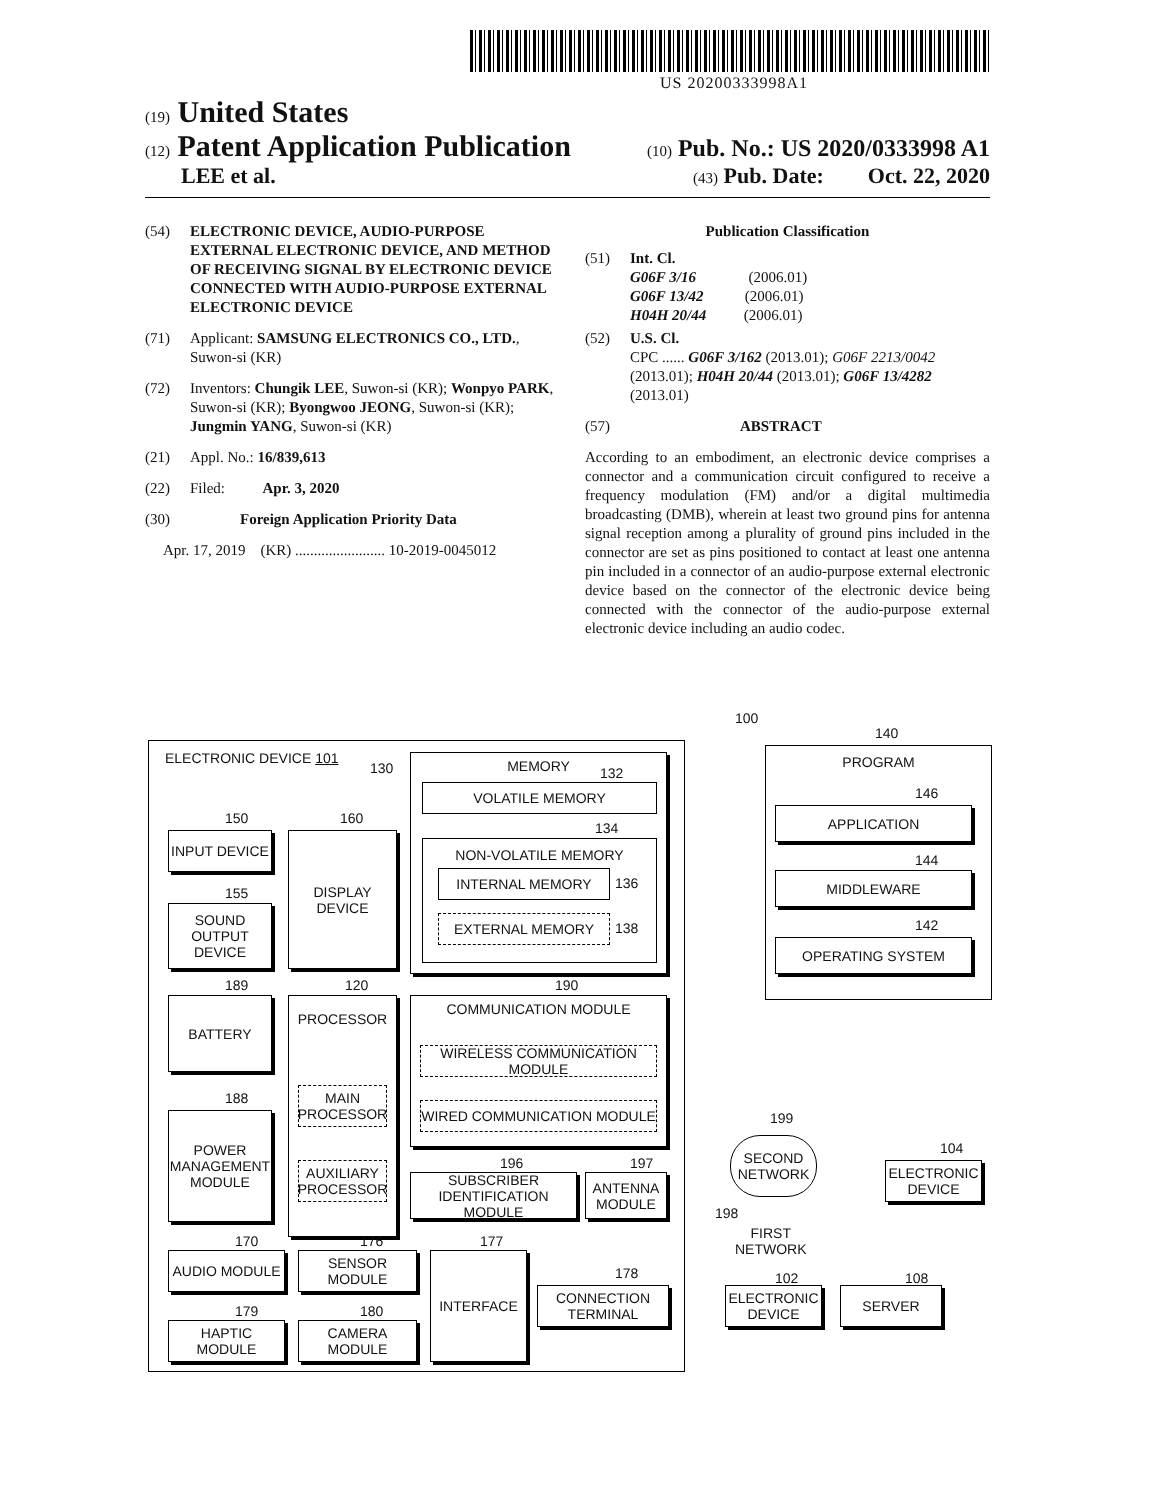US 20200333998A1
(19) United States
(12) Patent Application Publication
(10) Pub. No.: US 2020/0333998 A1
LEE et al.
(43) Pub. Date: Oct. 22, 2020
(54) ELECTRONIC DEVICE, AUDIO-PURPOSE EXTERNAL ELECTRONIC DEVICE, AND METHOD OF RECEIVING SIGNAL BY ELECTRONIC DEVICE CONNECTED WITH AUDIO-PURPOSE EXTERNAL ELECTRONIC DEVICE
(71) Applicant: SAMSUNG ELECTRONICS CO., LTD., Suwon-si (KR)
(72) Inventors: Chungik LEE, Suwon-si (KR); Wonpyo PARK, Suwon-si (KR); Byongwoo JEONG, Suwon-si (KR); Jungmin YANG, Suwon-si (KR)
(21) Appl. No.: 16/839,613
(22) Filed: Apr. 3, 2020
(30) Foreign Application Priority Data
Apr. 17, 2019 (KR) ........................ 10-2019-0045012
Publication Classification
(51) Int. Cl.
G06F 3/16 (2006.01)
G06F 13/42 (2006.01)
H04H 20/44 (2006.01)
(52) U.S. Cl.
CPC ...... G06F 3/162 (2013.01); G06F 2213/0042 (2013.01); H04H 20/44 (2013.01); G06F 13/4282 (2013.01)
(57) ABSTRACT
According to an embodiment, an electronic device comprises a connector and a communication circuit configured to receive a frequency modulation (FM) and/or a digital multimedia broadcasting (DMB), wherein at least two ground pins for antenna signal reception among a plurality of ground pins included in the connector are set as pins positioned to contact at least one antenna pin included in a connector of an audio-purpose external electronic device based on the connector of the electronic device being connected with the connector of the audio-purpose external electronic device including an audio codec.
100
ELECTRONIC DEVICE 101
130 MEMORY
132
VOLATILE MEMORY
134
NON-VOLATILE MEMORY
INTERNAL MEMORY 136
EXTERNAL MEMORY 138
150
INPUT DEVICE
160
DISPLAY DEVICE
155
SOUND OUTPUT DEVICE
189
BATTERY
120
PROCESSOR
MAIN PROCESSOR
AUXILIARY PROCESSOR
188
POWER MANAGEMENT MODULE
190
COMMUNICATION MODULE
WIRELESS COMMUNICATION MODULE
WIRED COMMUNICATION MODULE
196
SUBSCRIBER IDENTIFICATION MODULE
197
ANTENNA MODULE
170
AUDIO MODULE
176
SENSOR MODULE
177
INTERFACE
178
CONNECTION TERMINAL
179
HAPTIC MODULE
180
CAMERA MODULE
140
PROGRAM
146
APPLICATION
144
MIDDLEWARE
142
OPERATING SYSTEM
199
SECOND NETWORK
104
ELECTRONIC DEVICE
198
FIRST
NETWORK
102
ELECTRONIC DEVICE
108
SERVER